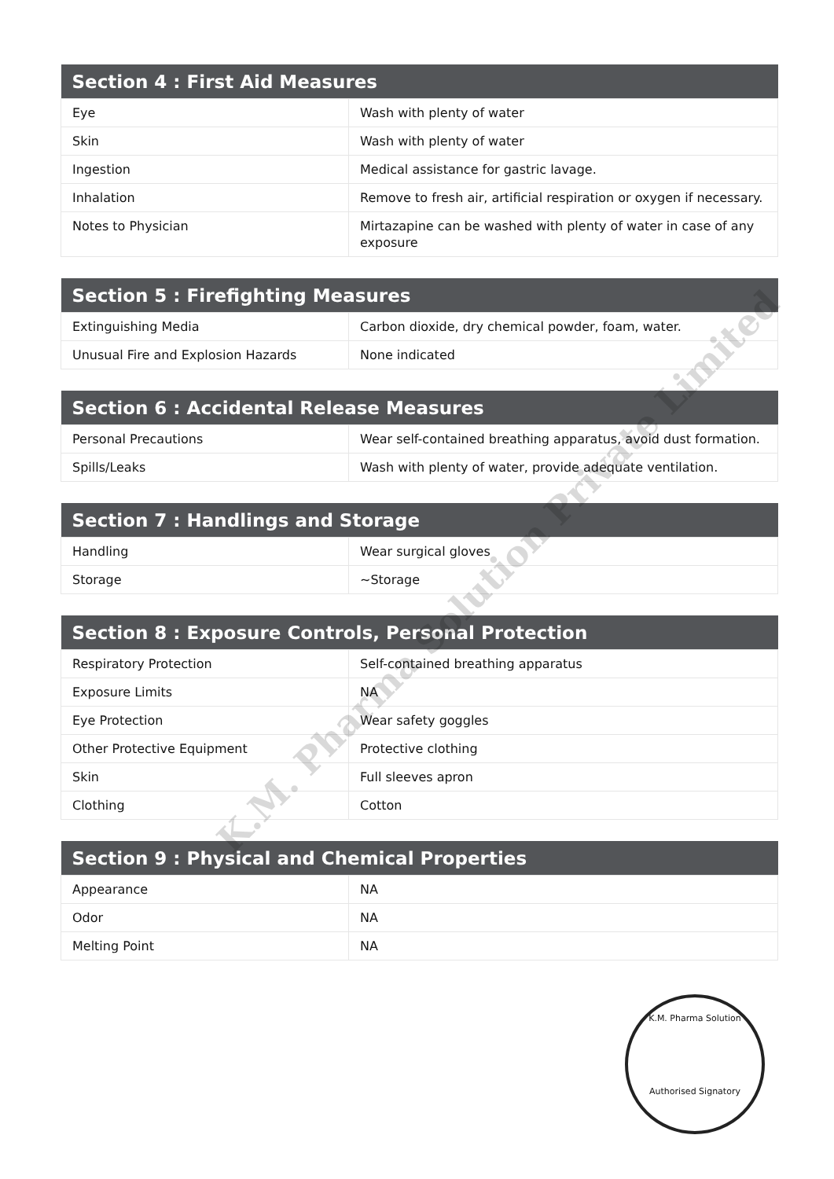| Section 4 : First Aid Measures | |
| --- | --- |
| Eye | Wash with plenty of water |
| Skin | Wash with plenty of water |
| Ingestion | Medical assistance for gastric lavage. |
| Inhalation | Remove to fresh air, artificial respiration or oxygen if necessary. |
| Notes to Physician | Mirtazapine can be washed with plenty of water in case of any exposure |
| Section 5 : Firefighting Measures | |
| --- | --- |
| Extinguishing Media | Carbon dioxide, dry chemical powder, foam, water. |
| Unusual Fire and Explosion Hazards | None indicated |
| Section 6 : Accidental Release Measures | |
| --- | --- |
| Personal Precautions | Wear self-contained breathing apparatus, avoid dust formation. |
| Spills/Leaks | Wash with plenty of water, provide adequate ventilation. |
| Section 7 : Handlings and Storage | |
| --- | --- |
| Handling | Wear surgical gloves |
| Storage | ~Storage |
| Section 8 : Exposure Controls, Personal Protection | |
| --- | --- |
| Respiratory Protection | Self-contained breathing apparatus |
| Exposure Limits | NA |
| Eye Protection | Wear safety goggles |
| Other Protective Equipment | Protective clothing |
| Skin | Full sleeves apron |
| Clothing | Cotton |
| Section 9 : Physical and Chemical Properties | |
| --- | --- |
| Appearance | NA |
| Odor | NA |
| Melting Point | NA |
K.M. Pharma Solution Private Limited
K.M. Pharma Solution
Authorised Signatory